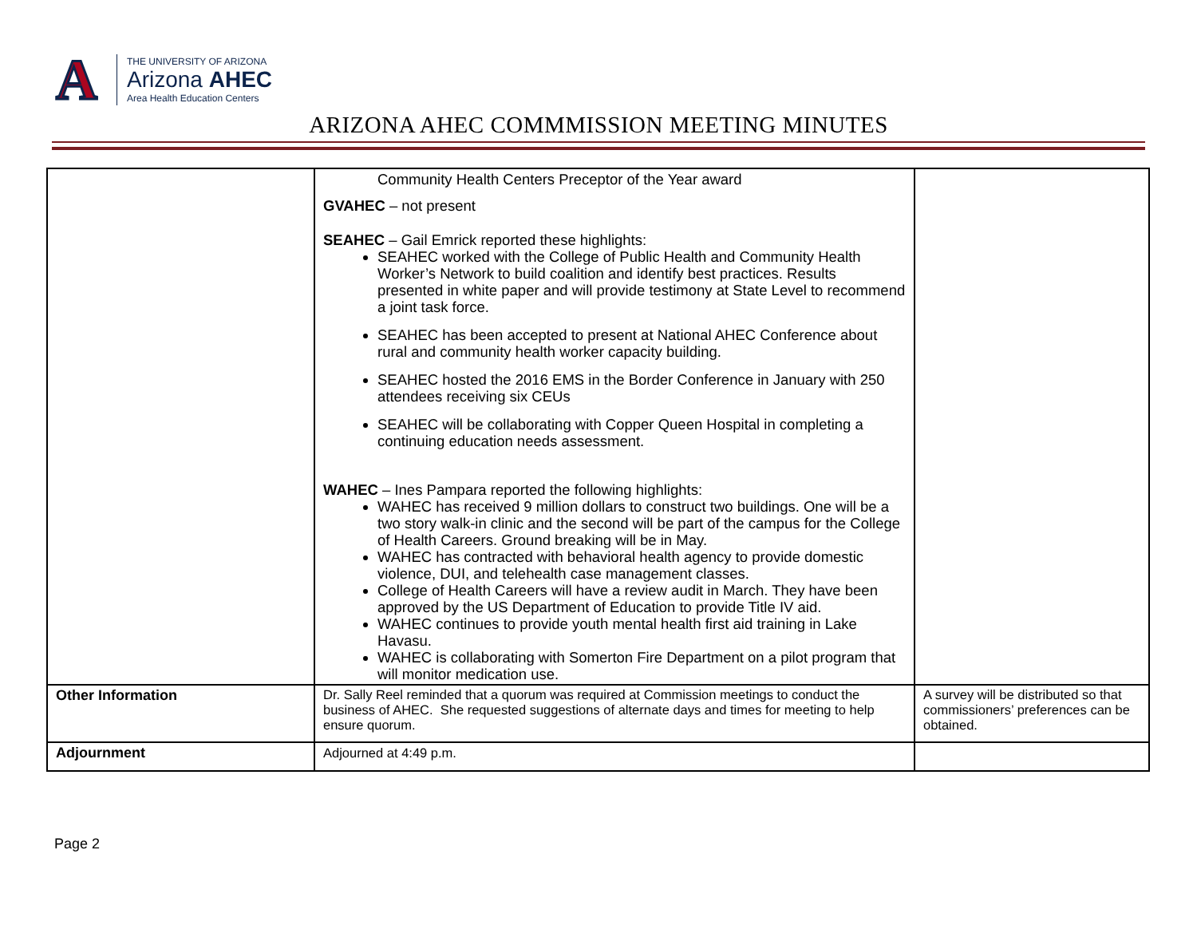A
THE UNIVERSITY OF ARIZONA
Arizona AHEC
Area Health Education Centers
ARIZONA AHEC COMMMISSION MEETING MINUTES
| | Community Health Centers Preceptor of the Year award GVAHEC – not present SEAHEC – Gail Emrick reported these highlights: SEAHEC worked with the College of Public Health and Community Health Worker’s Network to build coalition and identify best practices. Results presented in white paper and will provide testimony at State Level to recommend a joint task force. SEAHEC has been accepted to present at National AHEC Conference about rural and community health worker capacity building. SEAHEC hosted the 2016 EMS in the Border Conference in January with 250 attendees receiving six CEUs SEAHEC will be collaborating with Copper Queen Hospital in completing a continuing education needs assessment. WAHEC – Ines Pampara reported the following highlights: WAHEC has received 9 million dollars to construct two buildings. One will be a two story walk-in clinic and the second will be part of the campus for the College of Health Careers. Ground breaking will be in May. WAHEC has contracted with behavioral health agency to provide domestic violence, DUI, and telehealth case management classes. College of Health Careers will have a review audit in March. They have been approved by the US Department of Education to provide Title IV aid. WAHEC continues to provide youth mental health first aid training in Lake Havasu. WAHEC is collaborating with Somerton Fire Department on a pilot program that will monitor medication use. | |
| Other Information | Dr. Sally Reel reminded that a quorum was required at Commission meetings to conduct the business of AHEC. She requested suggestions of alternate days and times for meeting to help ensure quorum. | A survey will be distributed so that commissioners’ preferences can be obtained. |
| Adjournment | Adjourned at 4:49 p.m. | |
Page 2